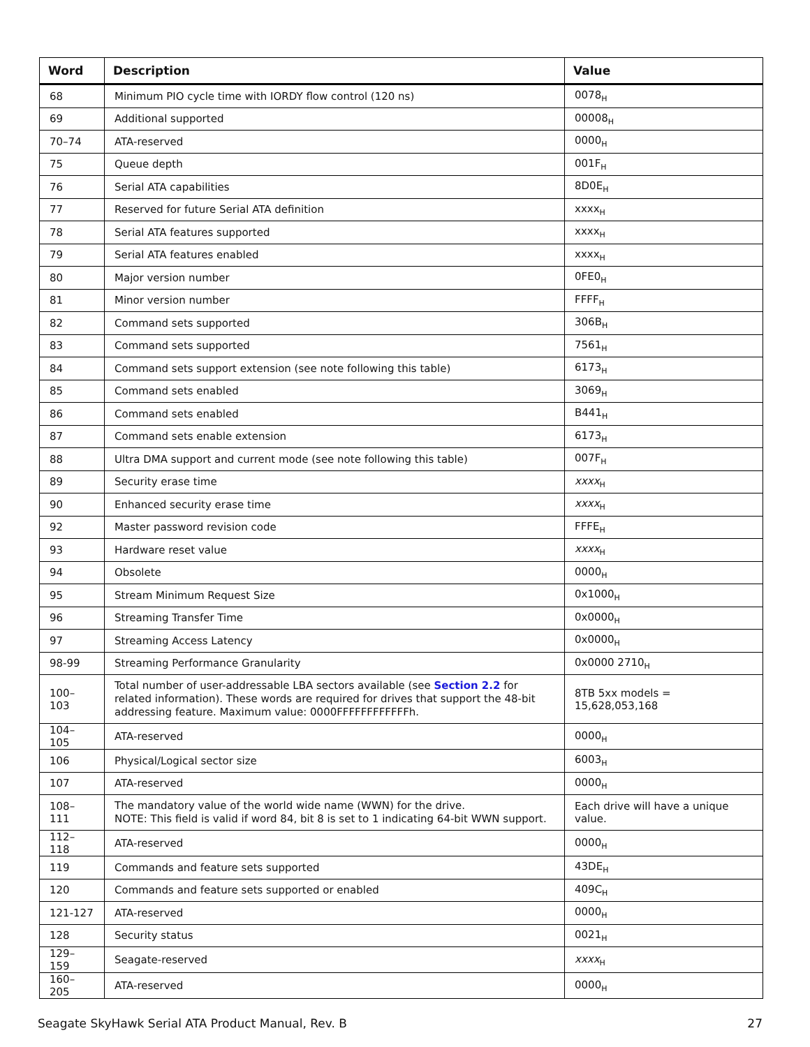| Word | Description | Value |
| --- | --- | --- |
| 68 | Minimum PIO cycle time with IORDY flow control (120 ns) | 0078<sub>H</sub> |
| 69 | Additional supported | 00008<sub>H</sub> |
| 70–74 | ATA-reserved | 0000<sub>H</sub> |
| 75 | Queue depth | 001F<sub>H</sub> |
| 76 | Serial ATA capabilities | 8D0E<sub>H</sub> |
| 77 | Reserved for future Serial ATA definition | xxxx<sub>H</sub> |
| 78 | Serial ATA features supported | xxxx<sub>H</sub> |
| 79 | Serial ATA features enabled | xxxx<sub>H</sub> |
| 80 | Major version number | 0FE0<sub>H</sub> |
| 81 | Minor version number | FFFF<sub>H</sub> |
| 82 | Command sets supported | 306B<sub>H</sub> |
| 83 | Command sets supported | 7561<sub>H</sub> |
| 84 | Command sets support extension (see note following this table) | 6173<sub>H</sub> |
| 85 | Command sets enabled | 3069<sub>H</sub> |
| 86 | Command sets enabled | B441<sub>H</sub> |
| 87 | Command sets enable extension | 6173<sub>H</sub> |
| 88 | Ultra DMA support and current mode (see note following this table) | 007F<sub>H</sub> |
| 89 | Security erase time | xxxx<sub>H</sub> |
| 90 | Enhanced security erase time | xxxx<sub>H</sub> |
| 92 | Master password revision code | FFFE<sub>H</sub> |
| 93 | Hardware reset value | xxxx<sub>H</sub> |
| 94 | Obsolete | 0000<sub>H</sub> |
| 95 | Stream Minimum Request Size | 0x1000<sub>H</sub> |
| 96 | Streaming Transfer Time | 0x0000<sub>H</sub> |
| 97 | Streaming Access Latency | 0x0000<sub>H</sub> |
| 98-99 | Streaming Performance Granularity | 0x0000 2710<sub>H</sub> |
| 100–103 | Total number of user-addressable LBA sectors available (see Section 2.2 for related information). These words are required for drives that support the 48-bit addressing feature. Maximum value: 0000FFFFFFFFFFFFh. | 8TB 5xx models = 15,628,053,168 |
| 104–105 | ATA-reserved | 0000<sub>H</sub> |
| 106 | Physical/Logical sector size | 6003<sub>H</sub> |
| 107 | ATA-reserved | 0000<sub>H</sub> |
| 108–111 | The mandatory value of the world wide name (WWN) for the drive. NOTE: This field is valid if word 84, bit 8 is set to 1 indicating 64-bit WWN support. | Each drive will have a unique value. |
| 112–118 | ATA-reserved | 0000<sub>H</sub> |
| 119 | Commands and feature sets supported | 43DE<sub>H</sub> |
| 120 | Commands and feature sets supported or enabled | 409C<sub>H</sub> |
| 121-127 | ATA-reserved | 0000<sub>H</sub> |
| 128 | Security status | 0021<sub>H</sub> |
| 129–159 | Seagate-reserved | xxxx<sub>H</sub> |
| 160–205 | ATA-reserved | 0000<sub>H</sub> |
Seagate SkyHawk Serial ATA Product Manual, Rev. B 27